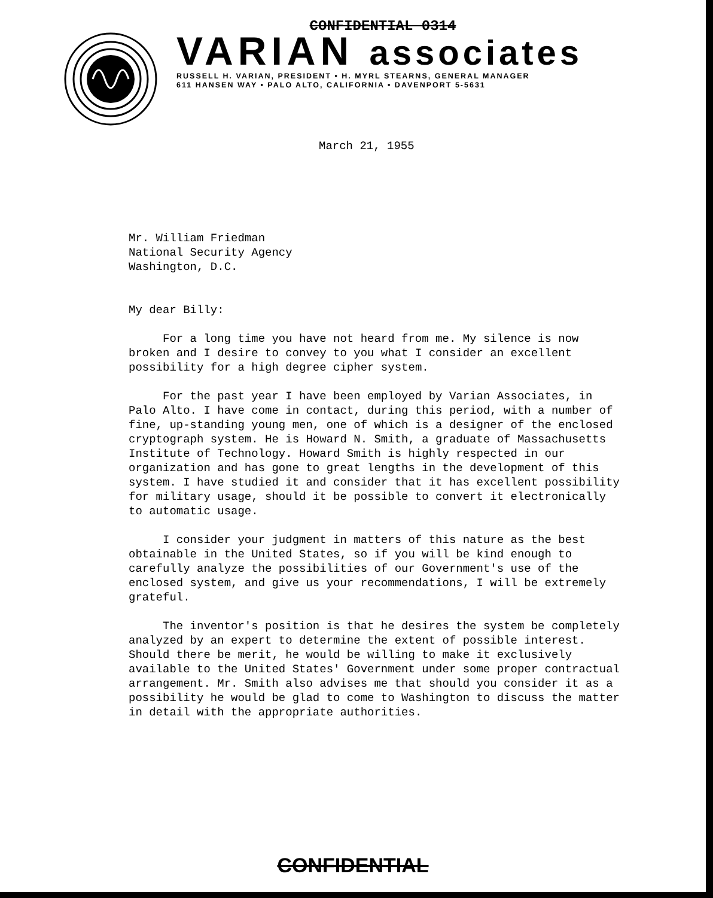CONFIDENTIAL 0314
VARIAN associates
RUSSELL H. VARIAN, PRESIDENT • H. MYRL STEARNS, GENERAL MANAGER
611 HANSEN WAY • PALO ALTO, CALIFORNIA • DAVENPORT 5-5631
March 21, 1955
Mr. William Friedman
National Security Agency
Washington, D.C.
My dear Billy:
For a long time you have not heard from me. My silence is now broken and I desire to convey to you what I consider an excellent possibility for a high degree cipher system.
For the past year I have been employed by Varian Associates, in Palo Alto. I have come in contact, during this period, with a number of fine, up-standing young men, one of which is a designer of the enclosed cryptograph system. He is Howard N. Smith, a graduate of Massachusetts Institute of Technology. Howard Smith is highly respected in our organization and has gone to great lengths in the development of this system. I have studied it and consider that it has excellent possibility for military usage, should it be possible to convert it electronically to automatic usage.
I consider your judgment in matters of this nature as the best obtainable in the United States, so if you will be kind enough to carefully analyze the possibilities of our Government's use of the enclosed system, and give us your recommendations, I will be extremely grateful.
The inventor's position is that he desires the system be completely analyzed by an expert to determine the extent of possible interest. Should there be merit, he would be willing to make it exclusively available to the United States' Government under some proper contractual arrangement. Mr. Smith also advises me that should you consider it as a possibility he would be glad to come to Washington to discuss the matter in detail with the appropriate authorities.
CONFIDENTIAL